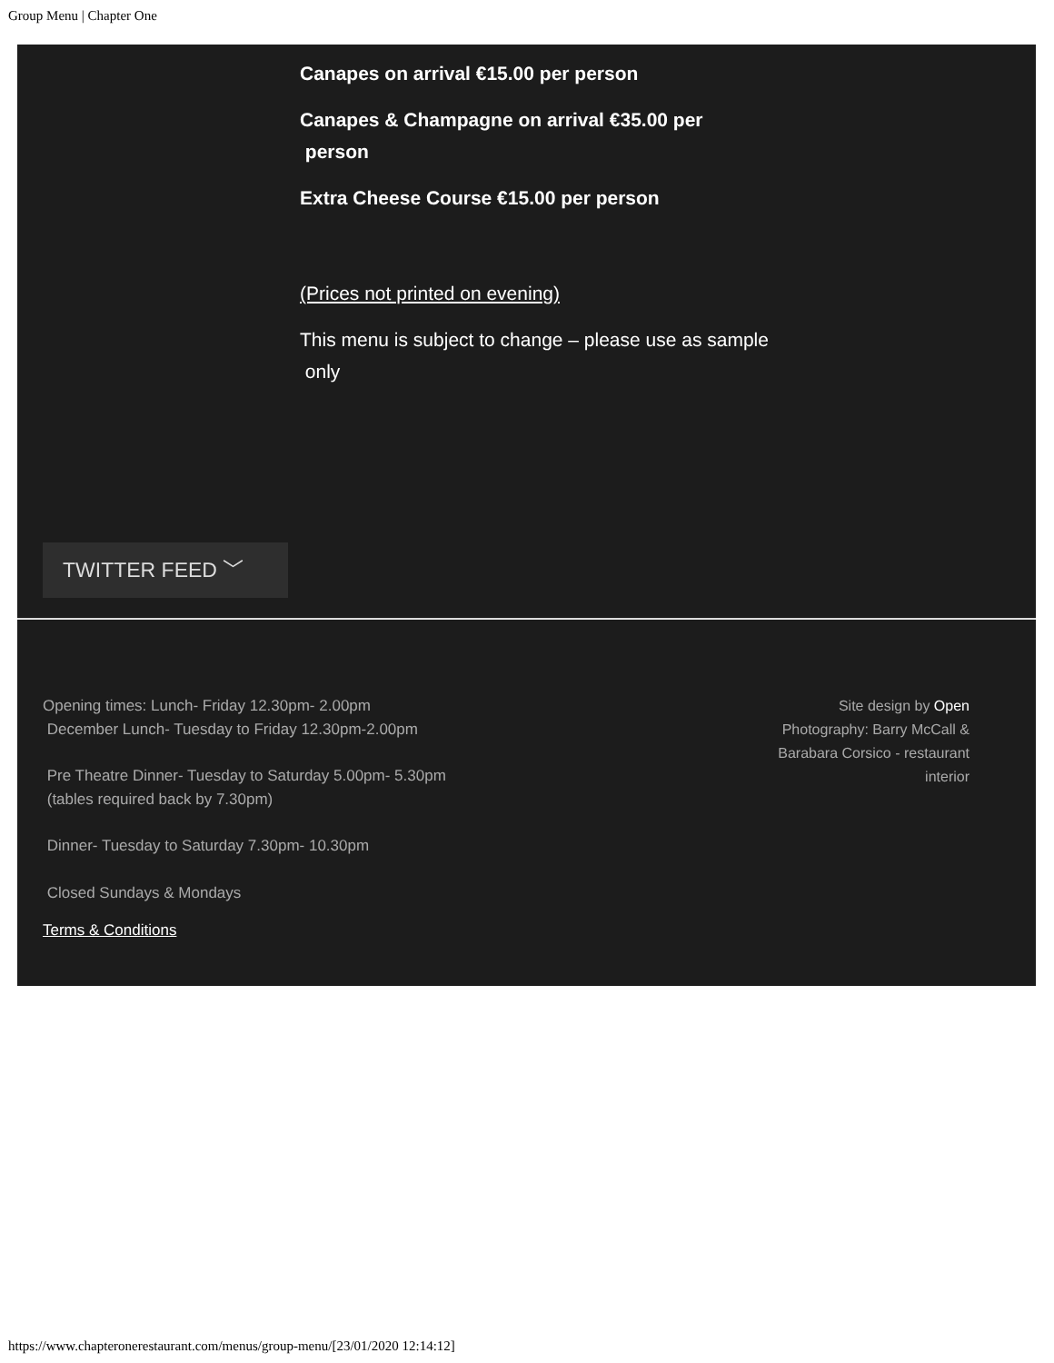Group Menu | Chapter One
Canapes on arrival €15.00 per person
Canapes & Champagne on arrival €35.00 per
person
Extra Cheese Course €15.00 per person
(Prices not printed on evening)
This menu is subject to change – please use as sample
only
TWITTER FEED ﹀
Opening times: Lunch- Friday 12.30pm- 2.00pm
December Lunch- Tuesday to Friday 12.30pm-2.00pm
Pre Theatre Dinner- Tuesday to Saturday 5.00pm- 5.30pm
(tables required back by 7.30pm)
Dinner- Tuesday to Saturday 7.30pm- 10.30pm
Closed Sundays & Mondays
Terms & Conditions
Site design by Open
Photography: Barry McCall &
Barabara Corsico - restaurant
interior
https://www.chapteronerestaurant.com/menus/group-menu/[23/01/2020 12:14:12]